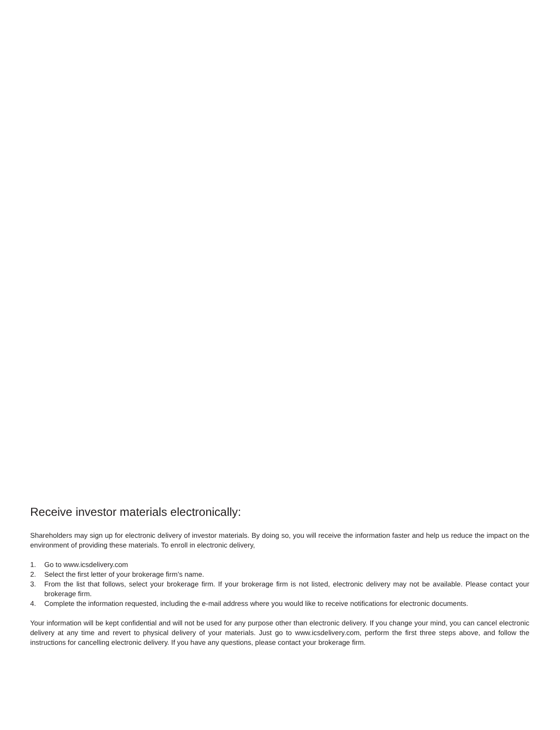Receive investor materials electronically:
Shareholders may sign up for electronic delivery of investor materials. By doing so, you will receive the information faster and help us reduce the impact on the environment of providing these materials. To enroll in electronic delivery,
1. Go to www.icsdelivery.com
2. Select the first letter of your brokerage firm’s name.
3. From the list that follows, select your brokerage firm. If your brokerage firm is not listed, electronic delivery may not be available. Please contact your brokerage firm.
4. Complete the information requested, including the e-mail address where you would like to receive notifications for electronic documents.
Your information will be kept confidential and will not be used for any purpose other than electronic delivery. If you change your mind, you can cancel electronic delivery at any time and revert to physical delivery of your materials. Just go to www.icsdelivery.com, perform the first three steps above, and follow the instructions for cancelling electronic delivery. If you have any questions, please contact your brokerage firm.